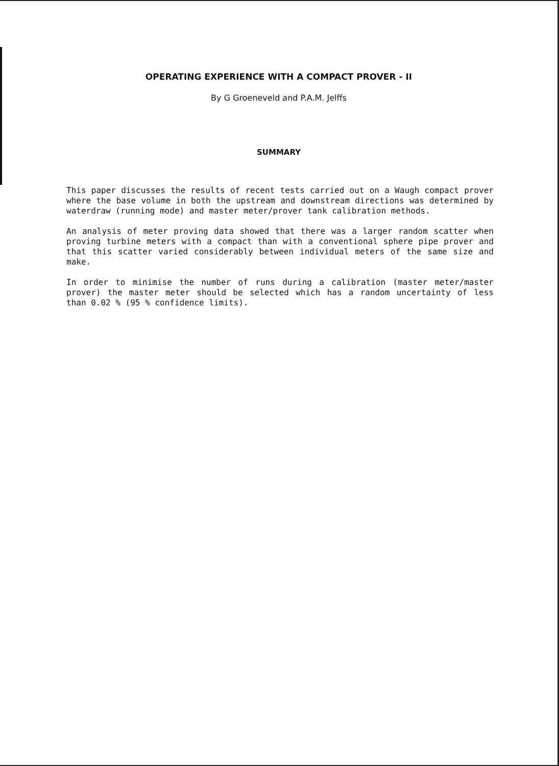OPERATING EXPERIENCE WITH A COMPACT PROVER - II
By G Groeneveld and P.A.M. Jelffs
SUMMARY
This paper discusses the results of recent tests carried out on a Waugh compact prover where the base volume in both the upstream and downstream directions was determined by waterdraw (running mode) and master meter/prover tank calibration methods.
An analysis of meter proving data showed that there was a larger random scatter when proving turbine meters with a compact than with a conventional sphere pipe prover and that this scatter varied considerably between individual meters of the same size and make.
In order to minimise the number of runs during a calibration (master meter/master prover) the master meter should be selected which has a random uncertainty of less than 0.02 % (95 % confidence limits).